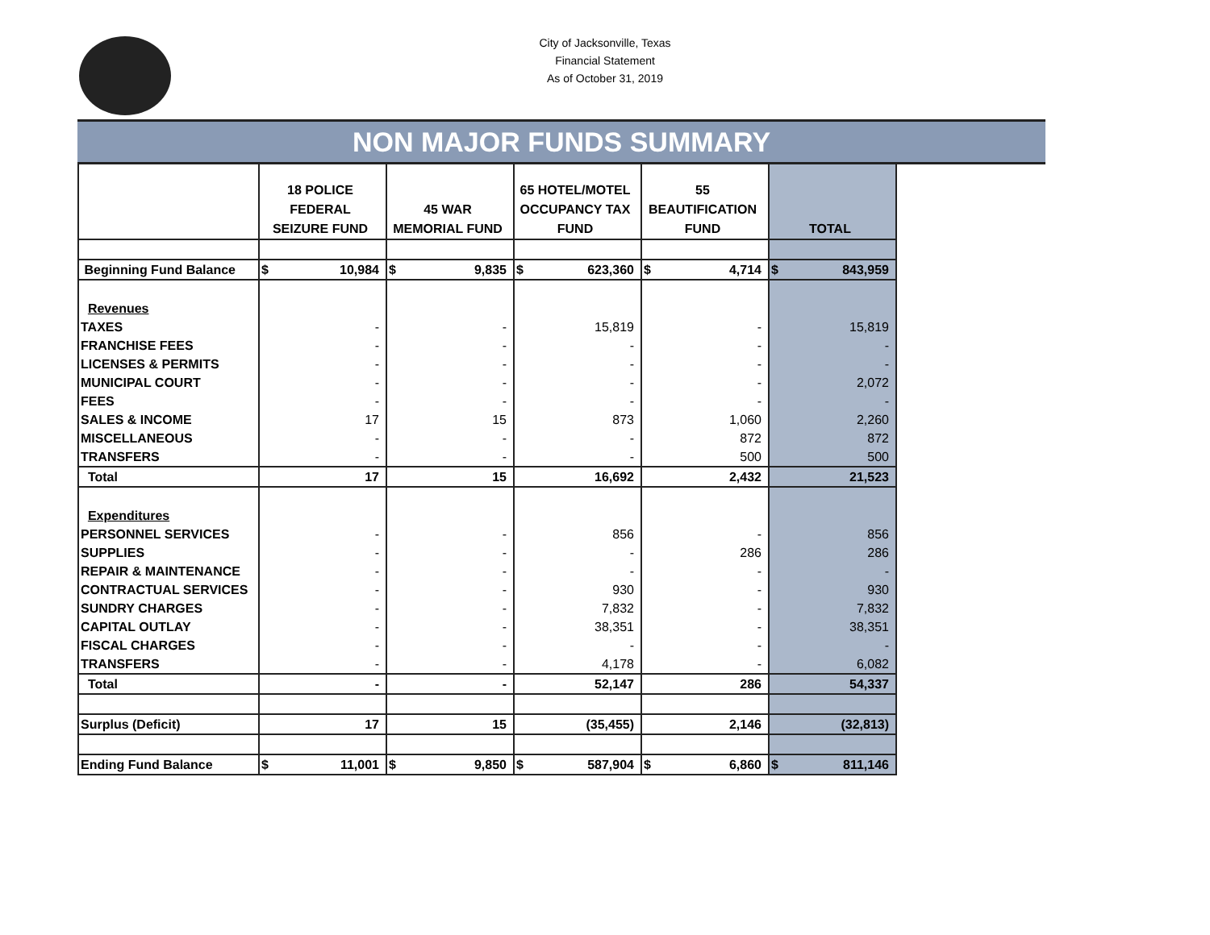City of Jacksonville, Texas
Financial Statement
As of October 31, 2019
NON MAJOR FUNDS SUMMARY
| | 18 POLICE FEDERAL SEIZURE FUND | 45 WAR MEMORIAL FUND | 65 HOTEL/MOTEL OCCUPANCY TAX FUND | 55 BEAUTIFICATION FUND | TOTAL |
| --- | --- | --- | --- | --- | --- |
| Beginning Fund Balance | $ 10,984 | $ 9,835 | $ 623,360 | $ 4,714 | $ 843,959 |
| Revenues | | | | | |
| TAXES | - | - | 15,819 | - | 15,819 |
| FRANCHISE FEES | - | - | - | - | - |
| LICENSES & PERMITS | - | - | - | - | - |
| MUNICIPAL COURT | - | - | - | - | 2,072 |
| FEES | - | - | - | - | - |
| SALES & INCOME | 17 | 15 | 873 | 1,060 | 2,260 |
| MISCELLANEOUS | - | - | - | 872 | 872 |
| TRANSFERS | - | - | - | 500 | 500 |
| Total | 17 | 15 | 16,692 | 2,432 | 21,523 |
| Expenditures | | | | | |
| PERSONNEL SERVICES | - | - | 856 | - | 856 |
| SUPPLIES | - | - | - | 286 | 286 |
| REPAIR & MAINTENANCE | - | - | - | - | - |
| CONTRACTUAL SERVICES | - | - | 930 | - | 930 |
| SUNDRY CHARGES | - | - | 7,832 | - | 7,832 |
| CAPITAL OUTLAY | - | - | 38,351 | - | 38,351 |
| FISCAL CHARGES | - | - | - | - | - |
| TRANSFERS | - | - | 4,178 | - | 6,082 |
| Total | - | - | 52,147 | 286 | 54,337 |
| Surplus (Deficit) | 17 | 15 | (35,455) | 2,146 | (32,813) |
| Ending Fund Balance | $ 11,001 | $ 9,850 | $ 587,904 | $ 6,860 | $ 811,146 |